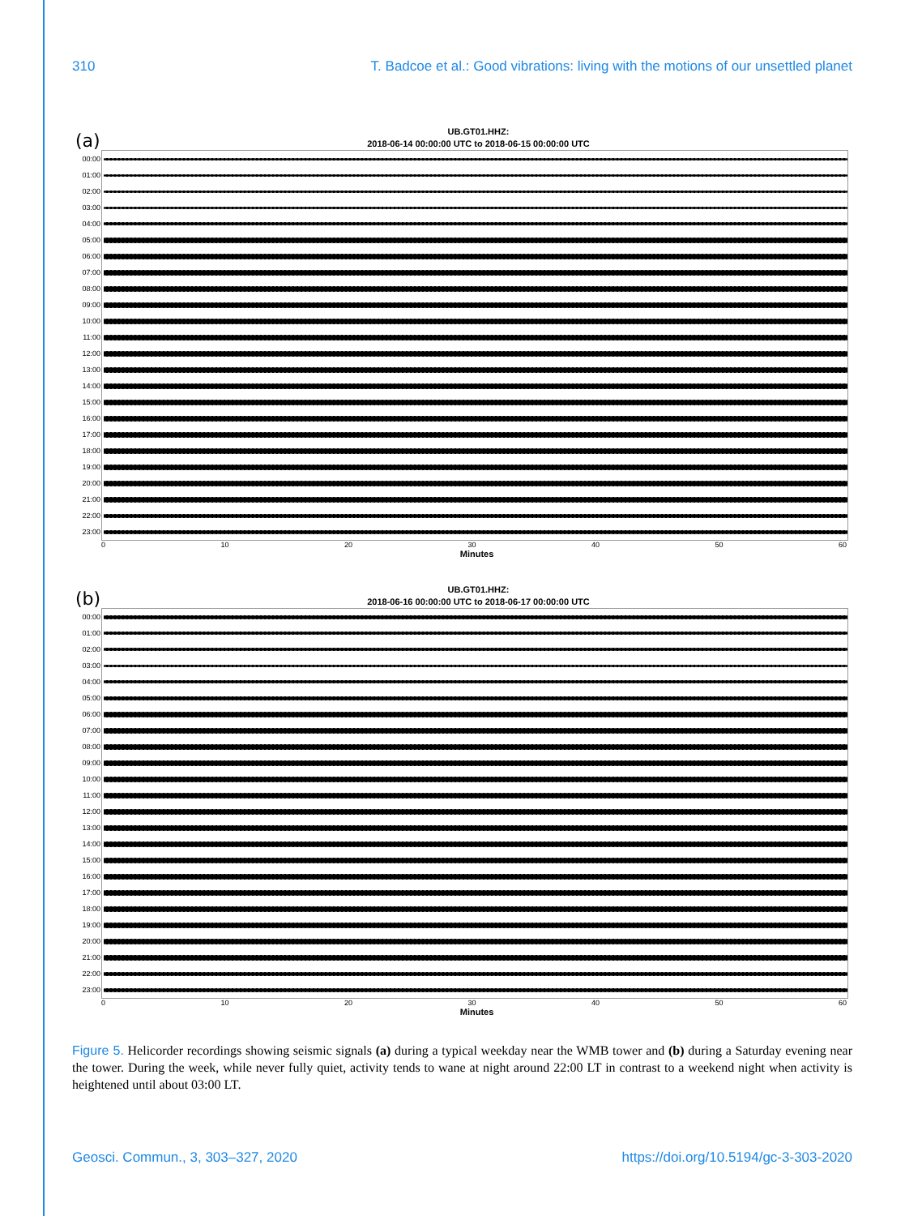310 T. Badcoe et al.: Good vibrations: living with the motions of our unsettled planet
(a)
UB.GT01.HHZ:
2018-06-14 00:00:00 UTC to 2018-06-15 00:00:00 UTC
00:00
01:00
02:00
03:00
04:00
05:00
06:00
07:00
08:00
09:00
10:00
11:00
12:00
13:00
14:00
15:00
16:00
17:00
18:00
19:00
20:00
21:00
22:00
23:00
0 10 20 30 40 50 60
Minutes
(b)
UB.GT01.HHZ:
2018-06-16 00:00:00 UTC to 2018-06-17 00:00:00 UTC
00:00
01:00
02:00
03:00
04:00
05:00
06:00
07:00
08:00
09:00
10:00
11:00
12:00
13:00
14:00
15:00
16:00
17:00
18:00
19:00
20:00
21:00
22:00
23:00
0 10 20 30 40 50 60
Minutes
Figure 5. Helicorder recordings showing seismic signals (a) during a typical weekday near the WMB tower and (b) during a Saturday evening near the tower. During the week, while never fully quiet, activity tends to wane at night around 22:00 LT in contrast to a weekend night when activity is heightened until about 03:00 LT.
Geosci. Commun., 3, 303–327, 2020 https://doi.org/10.5194/gc-3-303-2020